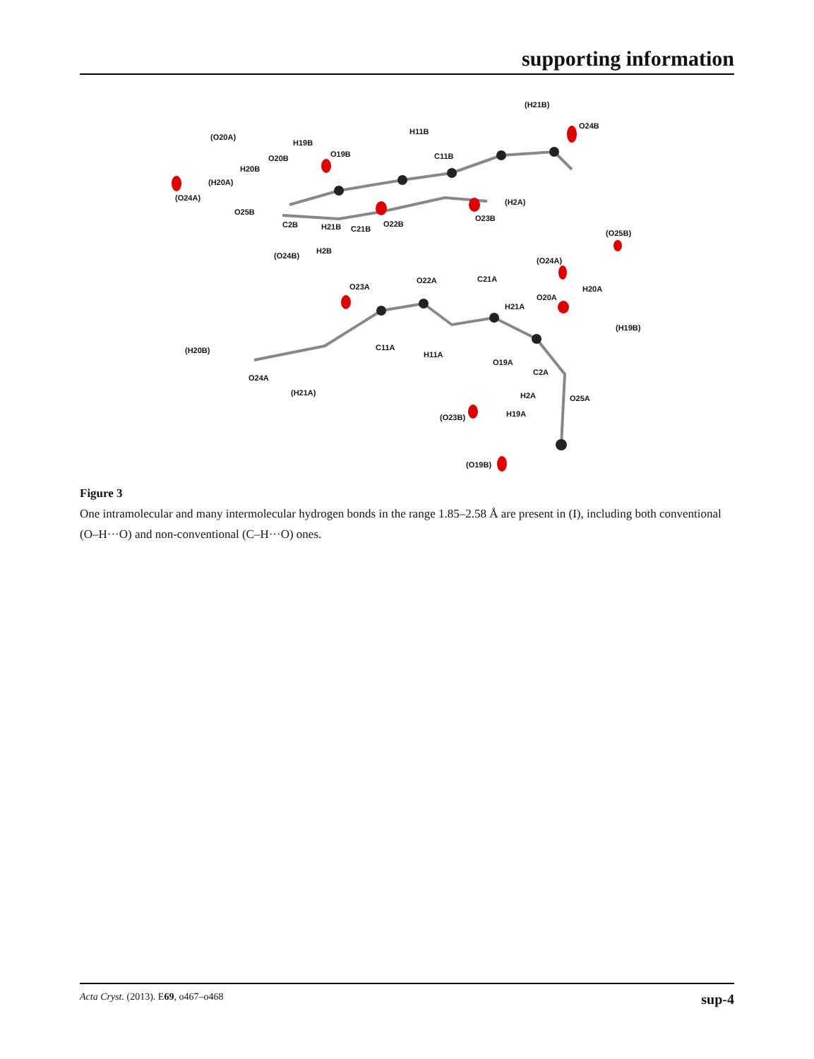supporting information
(O20A)
H19B
H11B
(H21B)
O24B
O19B C11B O20B
H20B
(H20A)
(O24A) (H2A)
O25B
C2B H21B C21B
O22B
O23B
(O25B)
(O24B)
H2B
(O24A)
O23A
O22A C21A
H20A
O20A
H21A
(H19B)
(H20B) C11A
H11A
O19A
C2A
O24A
H2A O25A
(H21A)
(O23B) H19A
(O19B)
Figure 3
One intramolecular and many intermolecular hydrogen bonds in the range 1.85–2.58 Å are present in (I), including both conventional (O–H···O) and non-conventional (C–H···O) ones.
Acta Cryst. (2013). E69, o467–o468 sup-4